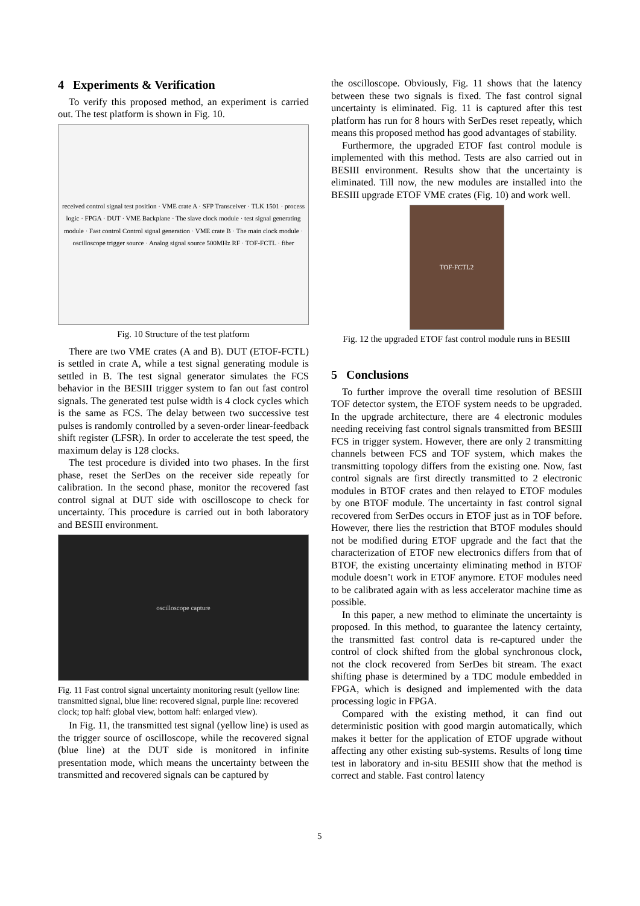4 Experiments & Verification
To verify this proposed method, an experiment is carried out. The test platform is shown in Fig. 10.
received control signal test position · VME crate A · SFP Transceiver · TLK 1501 · process logic · FPGA · DUT · VME Backplane · The slave clock module · test signal generating module · Fast control Control signal generation · VME crate B · The main clock module · oscilloscope trigger source · Analog signal source 500MHz RF · TOF-FCTL · fiber
Fig. 10 Structure of the test platform
There are two VME crates (A and B). DUT (ETOF-FCTL) is settled in crate A, while a test signal generating module is settled in B. The test signal generator simulates the FCS behavior in the BESIII trigger system to fan out fast control signals. The generated test pulse width is 4 clock cycles which is the same as FCS. The delay between two successive test pulses is randomly controlled by a seven-order linear-feedback shift register (LFSR). In order to accelerate the test speed, the maximum delay is 128 clocks.
The test procedure is divided into two phases. In the first phase, reset the SerDes on the receiver side repeatly for calibration. In the second phase, monitor the recovered fast control signal at DUT side with oscilloscope to check for uncertainty. This procedure is carried out in both laboratory and BESIII environment.
oscilloscope capture
Fig. 11 Fast control signal uncertainty monitoring result (yellow line: transmitted signal, blue line: recovered signal, purple line: recovered clock; top half: global view, bottom half: enlarged view).
In Fig. 11, the transmitted test signal (yellow line) is used as the trigger source of oscilloscope, while the recovered signal (blue line) at the DUT side is monitored in infinite presentation mode, which means the uncertainty between the transmitted and recovered signals can be captured by
the oscilloscope. Obviously, Fig. 11 shows that the latency between these two signals is fixed. The fast control signal uncertainty is eliminated. Fig. 11 is captured after this test platform has run for 8 hours with SerDes reset repeatly, which means this proposed method has good advantages of stability.
Furthermore, the upgraded ETOF fast control module is implemented with this method. Tests are also carried out in BESIII environment. Results show that the uncertainty is eliminated. Till now, the new modules are installed into the BESIII upgrade ETOF VME crates (Fig. 10) and work well.
TOF-FCTL2
Fig. 12 the upgraded ETOF fast control module runs in BESIII
5 Conclusions
To further improve the overall time resolution of BESIII TOF detector system, the ETOF system needs to be upgraded. In the upgrade architecture, there are 4 electronic modules needing receiving fast control signals transmitted from BESIII FCS in trigger system. However, there are only 2 transmitting channels between FCS and TOF system, which makes the transmitting topology differs from the existing one. Now, fast control signals are first directly transmitted to 2 electronic modules in BTOF crates and then relayed to ETOF modules by one BTOF module. The uncertainty in fast control signal recovered from SerDes occurs in ETOF just as in TOF before. However, there lies the restriction that BTOF modules should not be modified during ETOF upgrade and the fact that the characterization of ETOF new electronics differs from that of BTOF, the existing uncertainty eliminating method in BTOF module doesn’t work in ETOF anymore. ETOF modules need to be calibrated again with as less accelerator machine time as possible.
In this paper, a new method to eliminate the uncertainty is proposed. In this method, to guarantee the latency certainty, the transmitted fast control data is re-captured under the control of clock shifted from the global synchronous clock, not the clock recovered from SerDes bit stream. The exact shifting phase is determined by a TDC module embedded in FPGA, which is designed and implemented with the data processing logic in FPGA.
Compared with the existing method, it can find out deterministic position with good margin automatically, which makes it better for the application of ETOF upgrade without affecting any other existing sub-systems. Results of long time test in laboratory and in-situ BESIII show that the method is correct and stable. Fast control latency
5